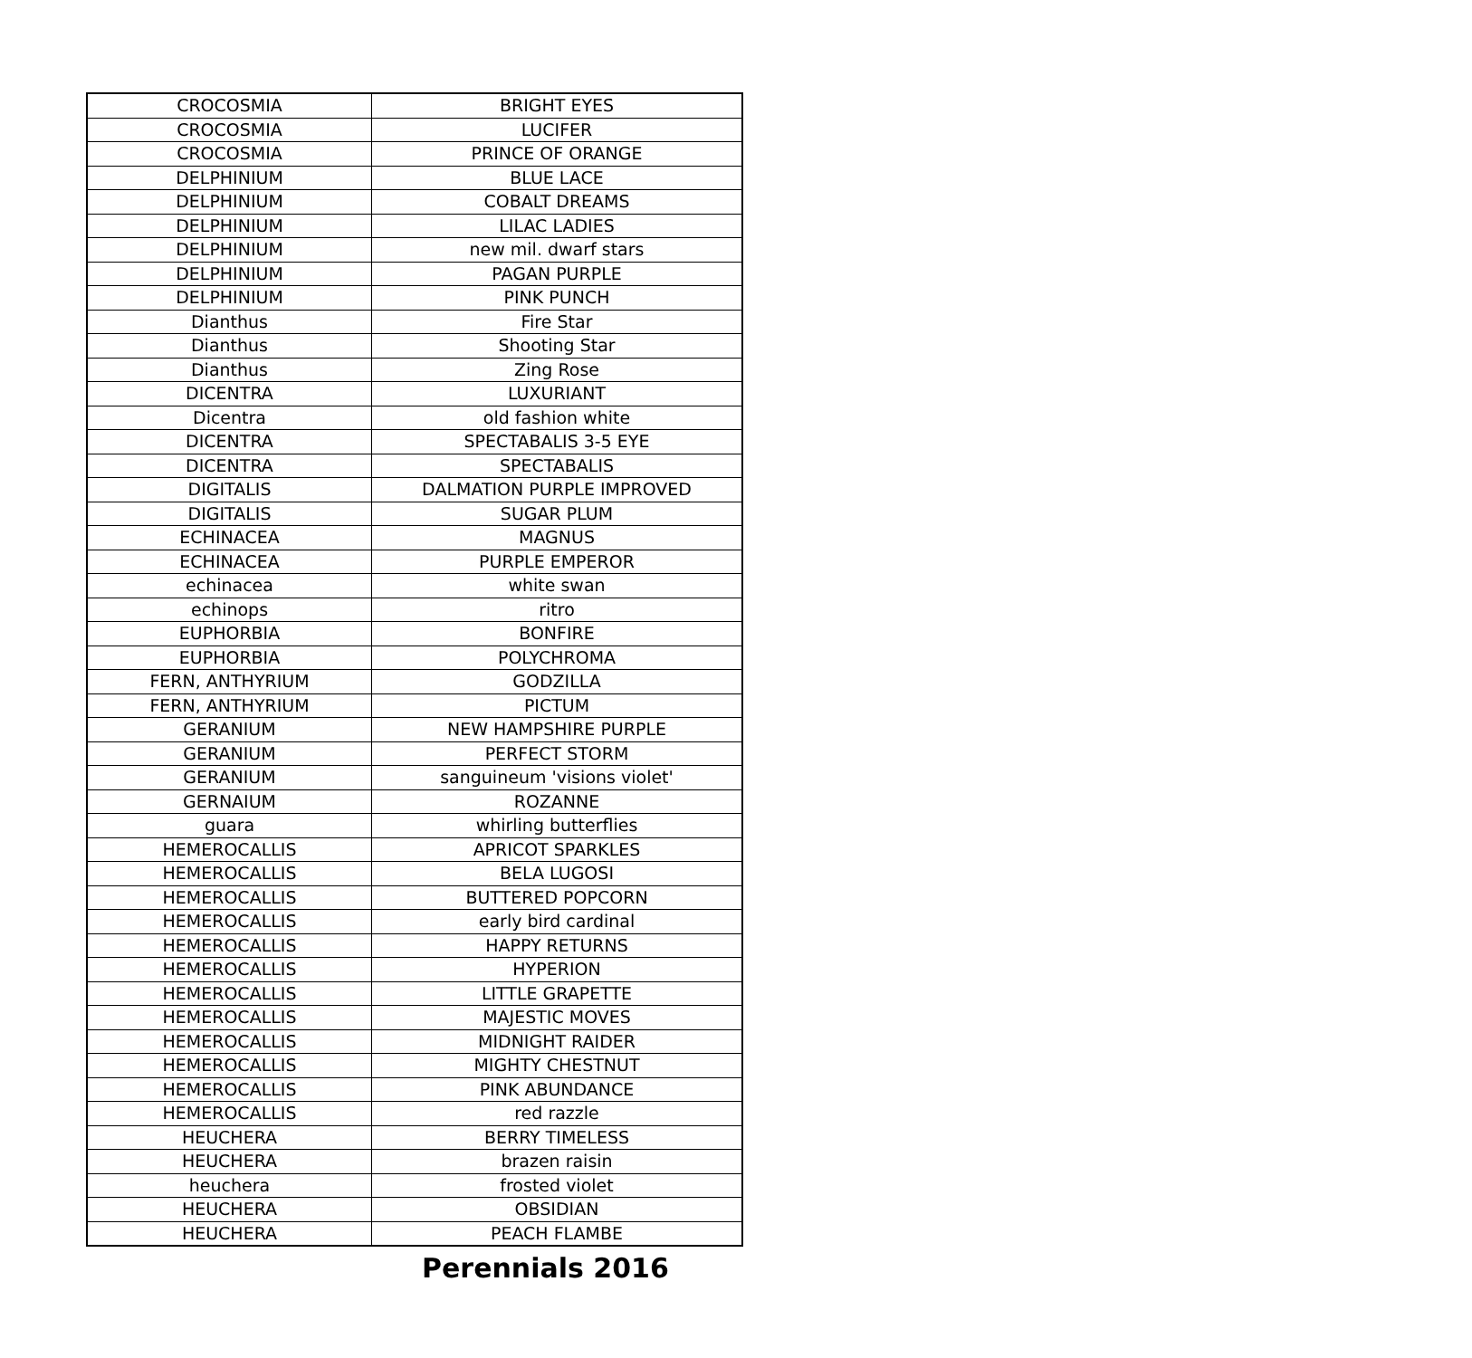| CROCOSMIA | BRIGHT EYES |
| CROCOSMIA | LUCIFER |
| CROCOSMIA | PRINCE OF ORANGE |
| DELPHINIUM | BLUE LACE |
| DELPHINIUM | COBALT DREAMS |
| DELPHINIUM | LILAC LADIES |
| DELPHINIUM | new mil. dwarf stars |
| DELPHINIUM | PAGAN PURPLE |
| DELPHINIUM | PINK PUNCH |
| Dianthus | Fire Star |
| Dianthus | Shooting Star |
| Dianthus | Zing Rose |
| DICENTRA | LUXURIANT |
| Dicentra | old fashion white |
| DICENTRA | SPECTABALIS 3-5 EYE |
| DICENTRA | SPECTABALIS |
| DIGITALIS | DALMATION PURPLE IMPROVED |
| DIGITALIS | SUGAR PLUM |
| ECHINACEA | MAGNUS |
| ECHINACEA | PURPLE EMPEROR |
| echinacea | white swan |
| echinops | ritro |
| EUPHORBIA | BONFIRE |
| EUPHORBIA | POLYCHROMA |
| FERN, ANTHYRIUM | GODZILLA |
| FERN, ANTHYRIUM | PICTUM |
| GERANIUM | NEW HAMPSHIRE PURPLE |
| GERANIUM | PERFECT STORM |
| GERANIUM | sanguineum 'visions violet' |
| GERNAIUM | ROZANNE |
| guara | whirling butterflies |
| HEMEROCALLIS | APRICOT SPARKLES |
| HEMEROCALLIS | BELA LUGOSI |
| HEMEROCALLIS | BUTTERED POPCORN |
| HEMEROCALLIS | early bird cardinal |
| HEMEROCALLIS | HAPPY RETURNS |
| HEMEROCALLIS | HYPERION |
| HEMEROCALLIS | LITTLE GRAPETTE |
| HEMEROCALLIS | MAJESTIC MOVES |
| HEMEROCALLIS | MIDNIGHT RAIDER |
| HEMEROCALLIS | MIGHTY CHESTNUT |
| HEMEROCALLIS | PINK ABUNDANCE |
| HEMEROCALLIS | red razzle |
| HEUCHERA | BERRY TIMELESS |
| HEUCHERA | brazen raisin |
| heuchera | frosted violet |
| HEUCHERA | OBSIDIAN |
| HEUCHERA | PEACH FLAMBE |
Perennials 2016